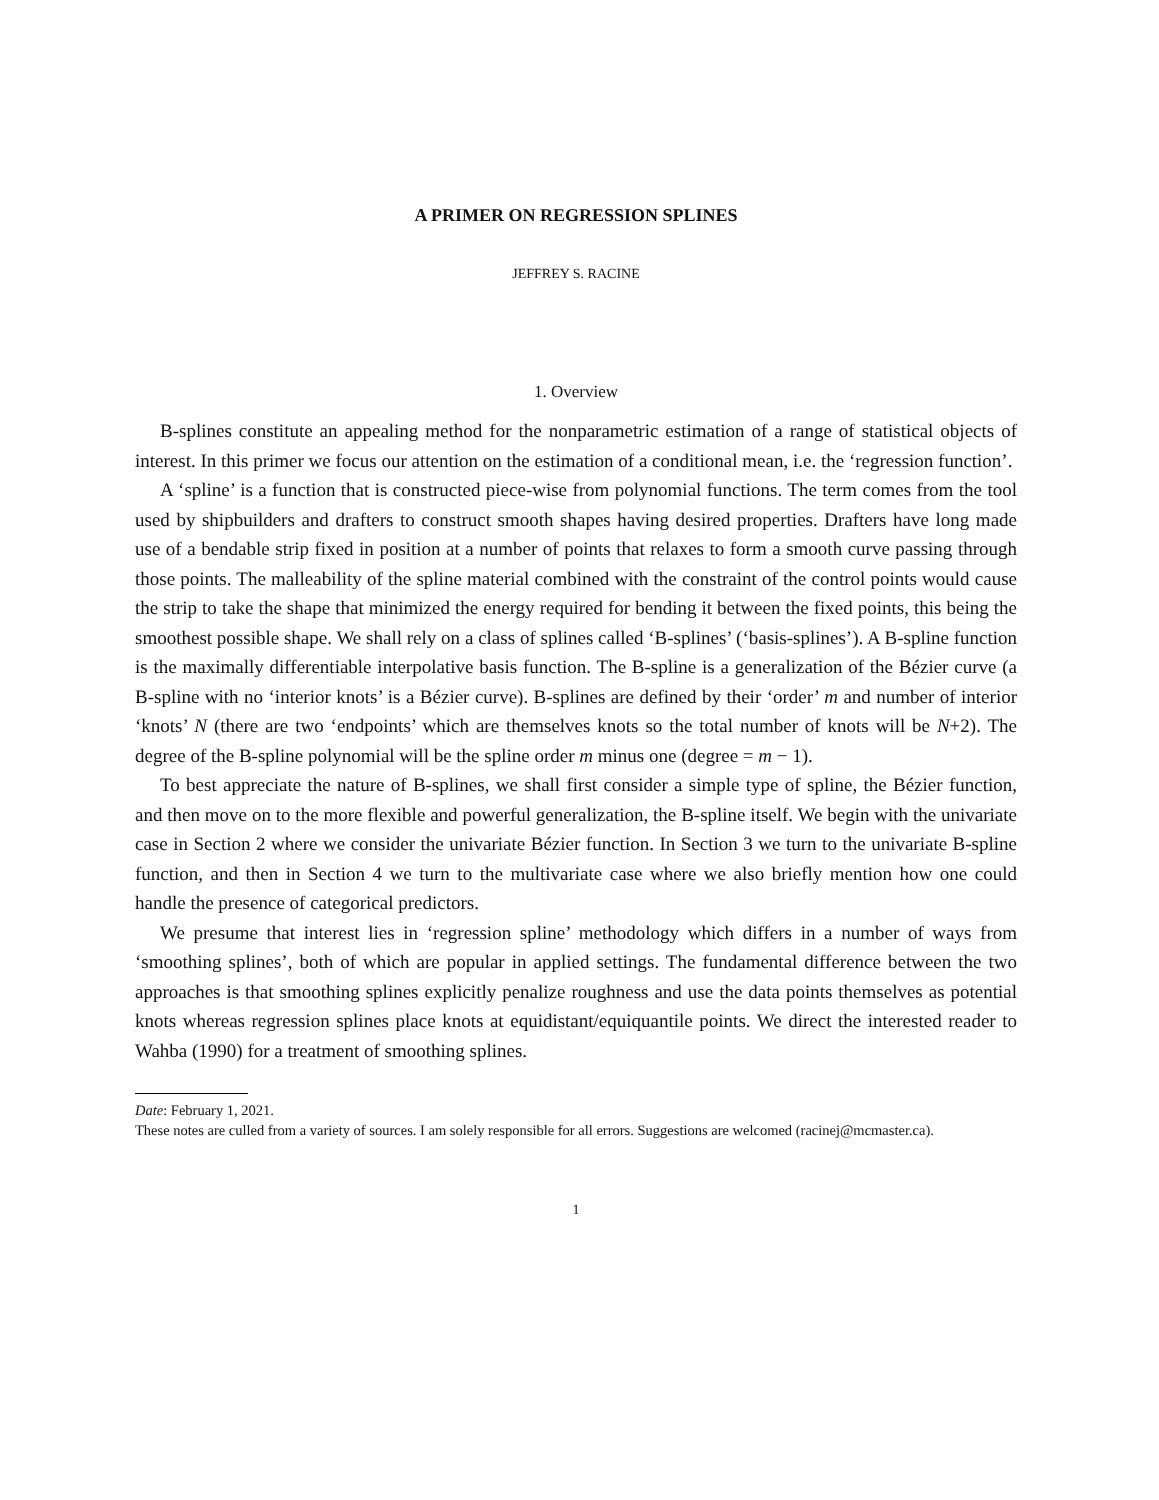A PRIMER ON REGRESSION SPLINES
JEFFREY S. RACINE
1. Overview
B-splines constitute an appealing method for the nonparametric estimation of a range of statistical objects of interest. In this primer we focus our attention on the estimation of a conditional mean, i.e. the ‘regression function’.
A ‘spline’ is a function that is constructed piece-wise from polynomial functions. The term comes from the tool used by shipbuilders and drafters to construct smooth shapes having desired properties. Drafters have long made use of a bendable strip fixed in position at a number of points that relaxes to form a smooth curve passing through those points. The malleability of the spline material combined with the constraint of the control points would cause the strip to take the shape that minimized the energy required for bending it between the fixed points, this being the smoothest possible shape. We shall rely on a class of splines called ‘B-splines’ (‘basis-splines’). A B-spline function is the maximally differentiable interpolative basis function. The B-spline is a generalization of the Bézier curve (a B-spline with no ‘interior knots’ is a Bézier curve). B-splines are defined by their ‘order’ m and number of interior ‘knots’ N (there are two ‘endpoints’ which are themselves knots so the total number of knots will be N+2). The degree of the B-spline polynomial will be the spline order m minus one (degree = m − 1).
To best appreciate the nature of B-splines, we shall first consider a simple type of spline, the Bézier function, and then move on to the more flexible and powerful generalization, the B-spline itself. We begin with the univariate case in Section 2 where we consider the univariate Bézier function. In Section 3 we turn to the univariate B-spline function, and then in Section 4 we turn to the multivariate case where we also briefly mention how one could handle the presence of categorical predictors.
We presume that interest lies in ‘regression spline’ methodology which differs in a number of ways from ‘smoothing splines’, both of which are popular in applied settings. The fundamental difference between the two approaches is that smoothing splines explicitly penalize roughness and use the data points themselves as potential knots whereas regression splines place knots at equidistant/equiquantile points. We direct the interested reader to Wahba (1990) for a treatment of smoothing splines.
Date: February 1, 2021.
These notes are culled from a variety of sources. I am solely responsible for all errors. Suggestions are welcomed (racinej@mcmaster.ca).
1